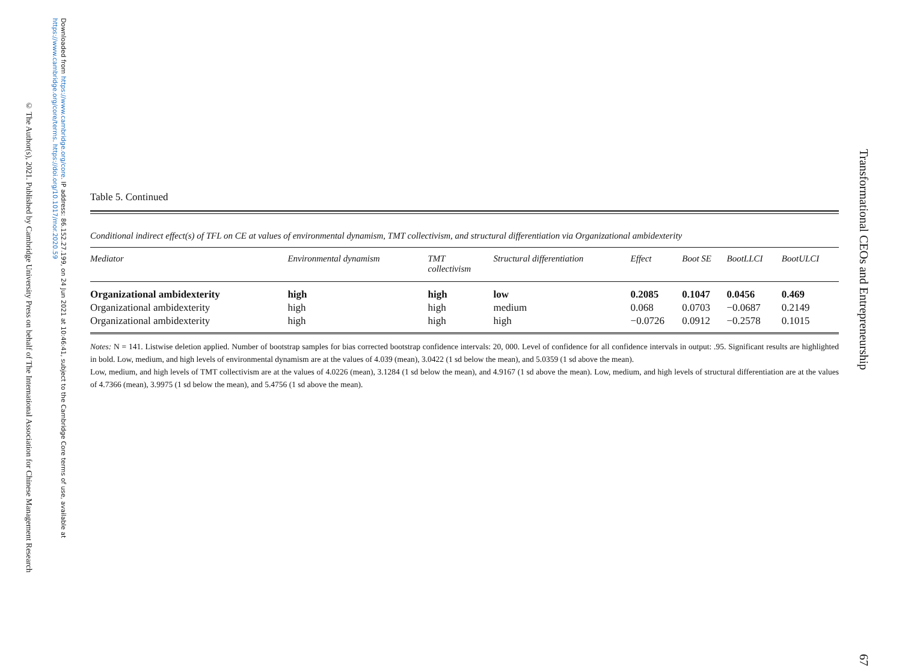Downloaded from https://www.cambridge.org/core. IP address: 86.152.27.199, on 24 Jun 2021 at 10:46:41, subject to the Cambridge Core terms of use, available at https://www.cambridge.org/core/terms. https://doi.org/10.1017/mor.2020.59
© The Author(s), 2021. Published by Cambridge University Press on behalf of The International Association for Chinese Management Research
Table 5. Continued
Conditional indirect effect(s) of TFL on CE at values of environmental dynamism, TMT collectivism, and structural differentiation via Organizational ambidexterity
| Mediator | Environmental dynamism | TMT collectivism | Structural differentiation | Effect | Boot SE | BootLLCI | BootULCI |
| --- | --- | --- | --- | --- | --- | --- | --- |
| Organizational ambidexterity | high | high | low | 0.2085 | 0.1047 | 0.0456 | 0.469 |
| Organizational ambidexterity | high | high | medium | 0.068 | 0.0703 | −0.0687 | 0.2149 |
| Organizational ambidexterity | high | high | high | −0.0726 | 0.0912 | −0.2578 | 0.1015 |
Notes: N = 141. Listwise deletion applied. Number of bootstrap samples for bias corrected bootstrap confidence intervals: 20, 000. Level of confidence for all confidence intervals in output: .95. Significant results are highlighted in bold. Low, medium, and high levels of environmental dynamism are at the values of 4.039 (mean), 3.0422 (1 sd below the mean), and 5.0359 (1 sd above the mean).
Low, medium, and high levels of TMT collectivism are at the values of 4.0226 (mean), 3.1284 (1 sd below the mean), and 4.9167 (1 sd above the mean). Low, medium, and high levels of structural differentiation are at the values of 4.7366 (mean), 3.9975 (1 sd below the mean), and 5.4756 (1 sd above the mean).
Transformational CEOs and Entrepreneurship 67